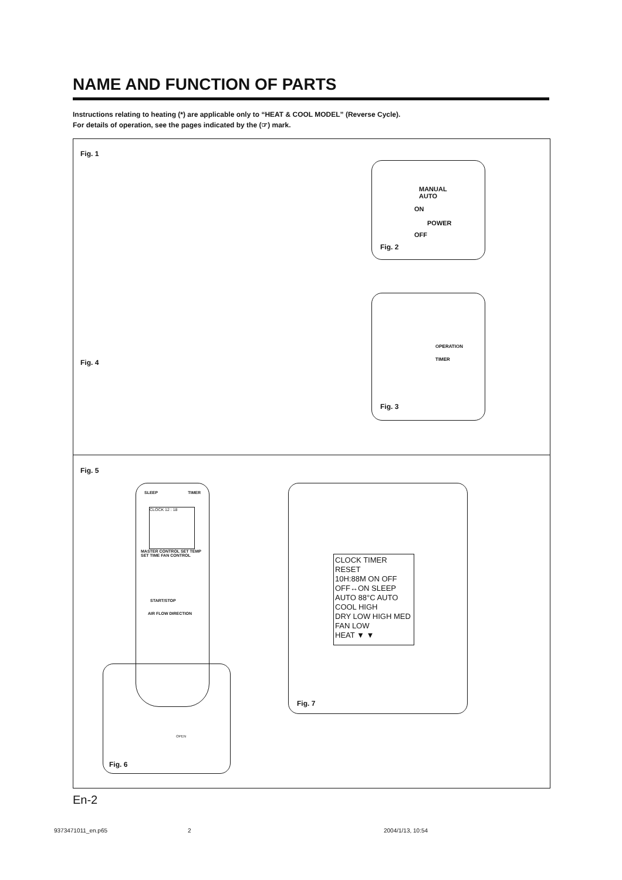NAME AND FUNCTION OF PARTS
Instructions relating to heating (*) are applicable only to “HEAT & COOL MODEL” (Reverse Cycle).
For details of operation, see the pages indicated by the (☞) mark.
Fig. 1
MANUAL
AUTO
ON
POWER
OFF
Fig. 2
OPERATION
TIMER
Fig. 3
Fig. 4
Fig. 5
SLEEP TIMER
CLOCK 12 : 18
MASTER CONTROL SET TEMP SET TIME FAN CONTROL
START/STOP
AIR FLOW DIRECTION
OPEN
Fig. 6
CLOCK TIMER RESET
10H:88M ON OFF
OFF↔ON SLEEP
AUTO 88°C AUTO
COOL HIGH
DRY LOW HIGH MED
FAN LOW
HEAT ▼ ▼
Fig. 7
En-2
9373471011_en.p65 2 2004/1/13, 10:54